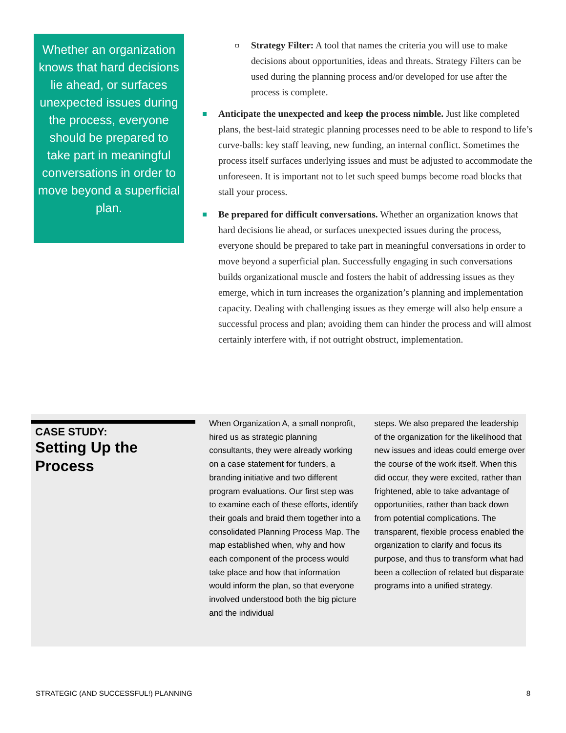Whether an organization knows that hard decisions lie ahead, or surfaces unexpected issues during the process, everyone should be prepared to take part in meaningful conversations in order to move beyond a superficial plan.
Strategy Filter: A tool that names the criteria you will use to make decisions about opportunities, ideas and threats. Strategy Filters can be used during the planning process and/or developed for use after the process is complete.
Anticipate the unexpected and keep the process nimble. Just like completed plans, the best-laid strategic planning processes need to be able to respond to life’s curve-balls: key staff leaving, new funding, an internal conflict. Sometimes the process itself surfaces underlying issues and must be adjusted to accommodate the unforeseen. It is important not to let such speed bumps become road blocks that stall your process.
Be prepared for difficult conversations. Whether an organization knows that hard decisions lie ahead, or surfaces unexpected issues during the process, everyone should be prepared to take part in meaningful conversations in order to move beyond a superficial plan. Successfully engaging in such conversations builds organizational muscle and fosters the habit of addressing issues as they emerge, which in turn increases the organization’s planning and implementation capacity. Dealing with challenging issues as they emerge will also help ensure a successful process and plan; avoiding them can hinder the process and will almost certainly interfere with, if not outright obstruct, implementation.
CASE STUDY:
Setting Up the Process
When Organization A, a small nonprofit, hired us as strategic planning consultants, they were already working on a case statement for funders, a branding initiative and two different program evaluations. Our first step was to examine each of these efforts, identify their goals and braid them together into a consolidated Planning Process Map. The map established when, why and how each component of the process would take place and how that information would inform the plan, so that everyone involved understood both the big picture and the individual
steps. We also prepared the leadership of the organization for the likelihood that new issues and ideas could emerge over the course of the work itself. When this did occur, they were excited, rather than frightened, able to take advantage of opportunities, rather than back down from potential complications. The transparent, flexible process enabled the organization to clarify and focus its purpose, and thus to transform what had been a collection of related but disparate programs into a unified strategy.
STRATEGIC (AND SUCCESSFUL!) PLANNING 8